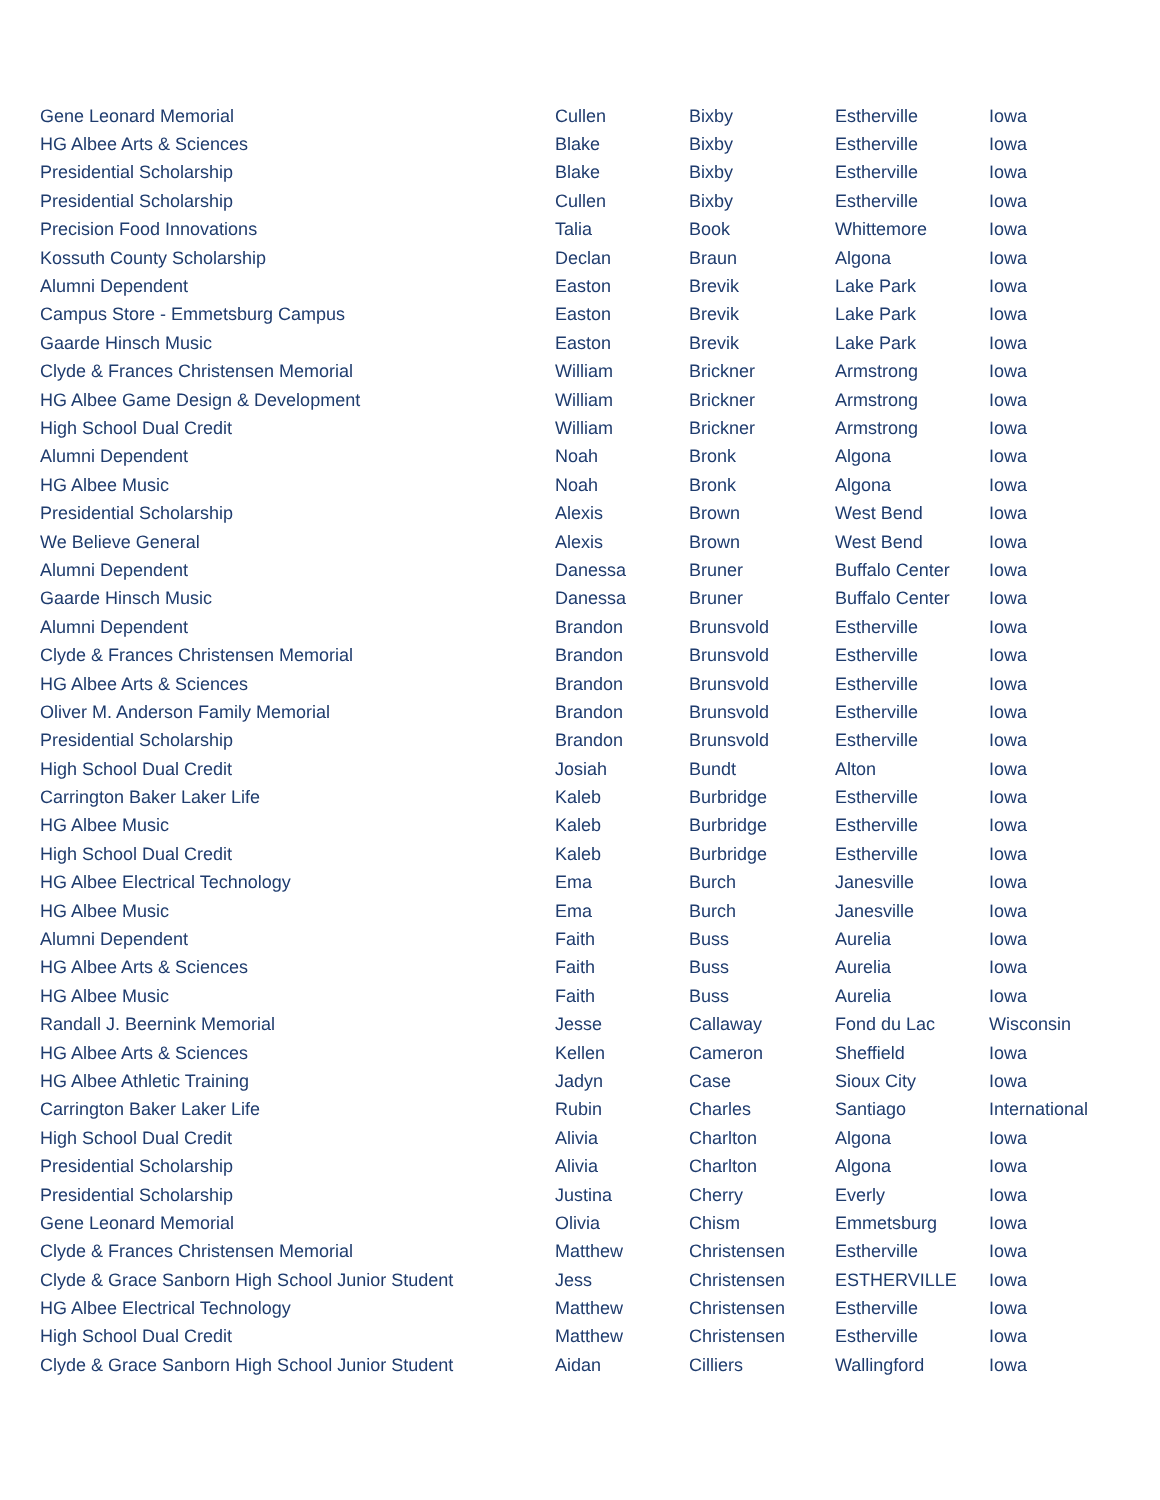| Gene Leonard Memorial | Cullen | Bixby | Estherville | Iowa |
| HG Albee Arts & Sciences | Blake | Bixby | Estherville | Iowa |
| Presidential Scholarship | Blake | Bixby | Estherville | Iowa |
| Presidential Scholarship | Cullen | Bixby | Estherville | Iowa |
| Precision Food Innovations | Talia | Book | Whittemore | Iowa |
| Kossuth County Scholarship | Declan | Braun | Algona | Iowa |
| Alumni Dependent | Easton | Brevik | Lake Park | Iowa |
| Campus Store - Emmetsburg Campus | Easton | Brevik | Lake Park | Iowa |
| Gaarde Hinsch Music | Easton | Brevik | Lake Park | Iowa |
| Clyde & Frances Christensen Memorial | William | Brickner | Armstrong | Iowa |
| HG Albee Game Design & Development | William | Brickner | Armstrong | Iowa |
| High School Dual Credit | William | Brickner | Armstrong | Iowa |
| Alumni Dependent | Noah | Bronk | Algona | Iowa |
| HG Albee Music | Noah | Bronk | Algona | Iowa |
| Presidential Scholarship | Alexis | Brown | West Bend | Iowa |
| We Believe General | Alexis | Brown | West Bend | Iowa |
| Alumni Dependent | Danessa | Bruner | Buffalo Center | Iowa |
| Gaarde Hinsch Music | Danessa | Bruner | Buffalo Center | Iowa |
| Alumni Dependent | Brandon | Brunsvold | Estherville | Iowa |
| Clyde & Frances Christensen Memorial | Brandon | Brunsvold | Estherville | Iowa |
| HG Albee Arts & Sciences | Brandon | Brunsvold | Estherville | Iowa |
| Oliver M. Anderson Family Memorial | Brandon | Brunsvold | Estherville | Iowa |
| Presidential Scholarship | Brandon | Brunsvold | Estherville | Iowa |
| High School Dual Credit | Josiah | Bundt | Alton | Iowa |
| Carrington Baker Laker Life | Kaleb | Burbridge | Estherville | Iowa |
| HG Albee Music | Kaleb | Burbridge | Estherville | Iowa |
| High School Dual Credit | Kaleb | Burbridge | Estherville | Iowa |
| HG Albee Electrical Technology | Ema | Burch | Janesville | Iowa |
| HG Albee Music | Ema | Burch | Janesville | Iowa |
| Alumni Dependent | Faith | Buss | Aurelia | Iowa |
| HG Albee Arts & Sciences | Faith | Buss | Aurelia | Iowa |
| HG Albee Music | Faith | Buss | Aurelia | Iowa |
| Randall J. Beernink Memorial | Jesse | Callaway | Fond du Lac | Wisconsin |
| HG Albee Arts & Sciences | Kellen | Cameron | Sheffield | Iowa |
| HG Albee Athletic Training | Jadyn | Case | Sioux City | Iowa |
| Carrington Baker Laker Life | Rubin | Charles | Santiago | International |
| High School Dual Credit | Alivia | Charlton | Algona | Iowa |
| Presidential Scholarship | Alivia | Charlton | Algona | Iowa |
| Presidential Scholarship | Justina | Cherry | Everly | Iowa |
| Gene Leonard Memorial | Olivia | Chism | Emmetsburg | Iowa |
| Clyde & Frances Christensen Memorial | Matthew | Christensen | Estherville | Iowa |
| Clyde & Grace Sanborn High School Junior Student | Jess | Christensen | ESTHERVILLE | Iowa |
| HG Albee Electrical Technology | Matthew | Christensen | Estherville | Iowa |
| High School Dual Credit | Matthew | Christensen | Estherville | Iowa |
| Clyde & Grace Sanborn High School Junior Student | Aidan | Cilliers | Wallingford | Iowa |